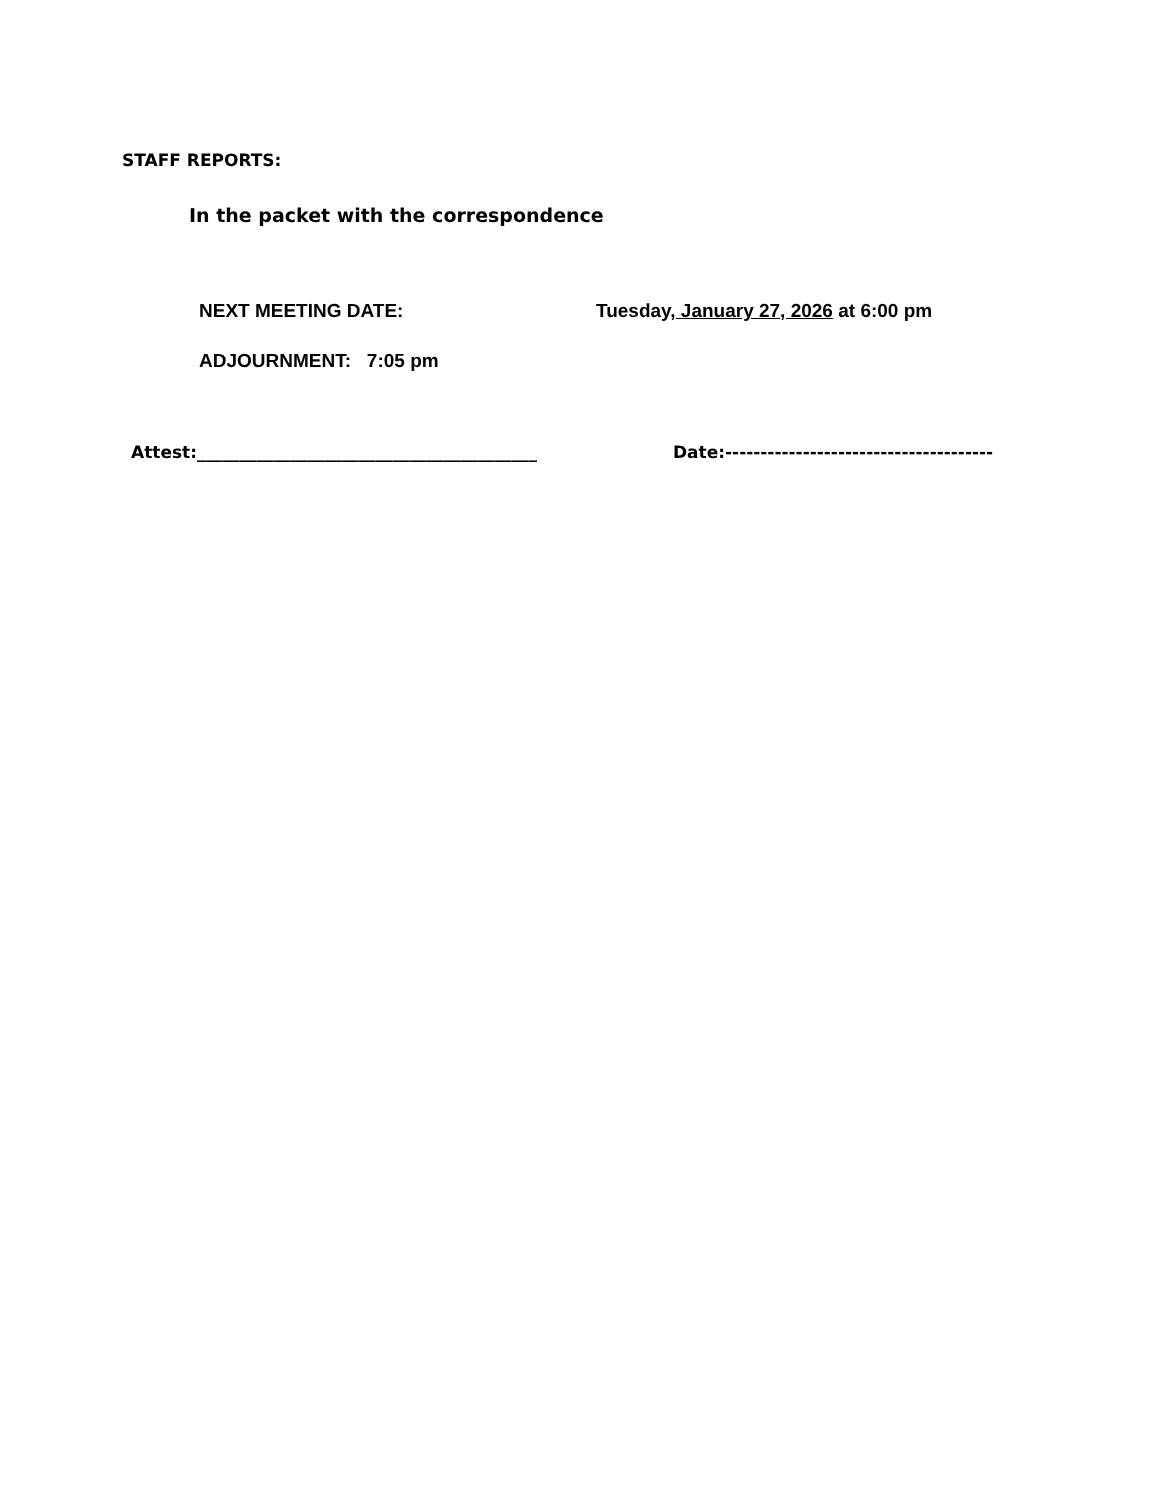STAFF REPORTS:
In the packet with the correspondence
NEXT MEETING DATE: Tuesday, January 27, 2026 at 6:00 pm
ADJOURNMENT: 7:05 pm
Attest:________________________________________ Date:--------------------------------------